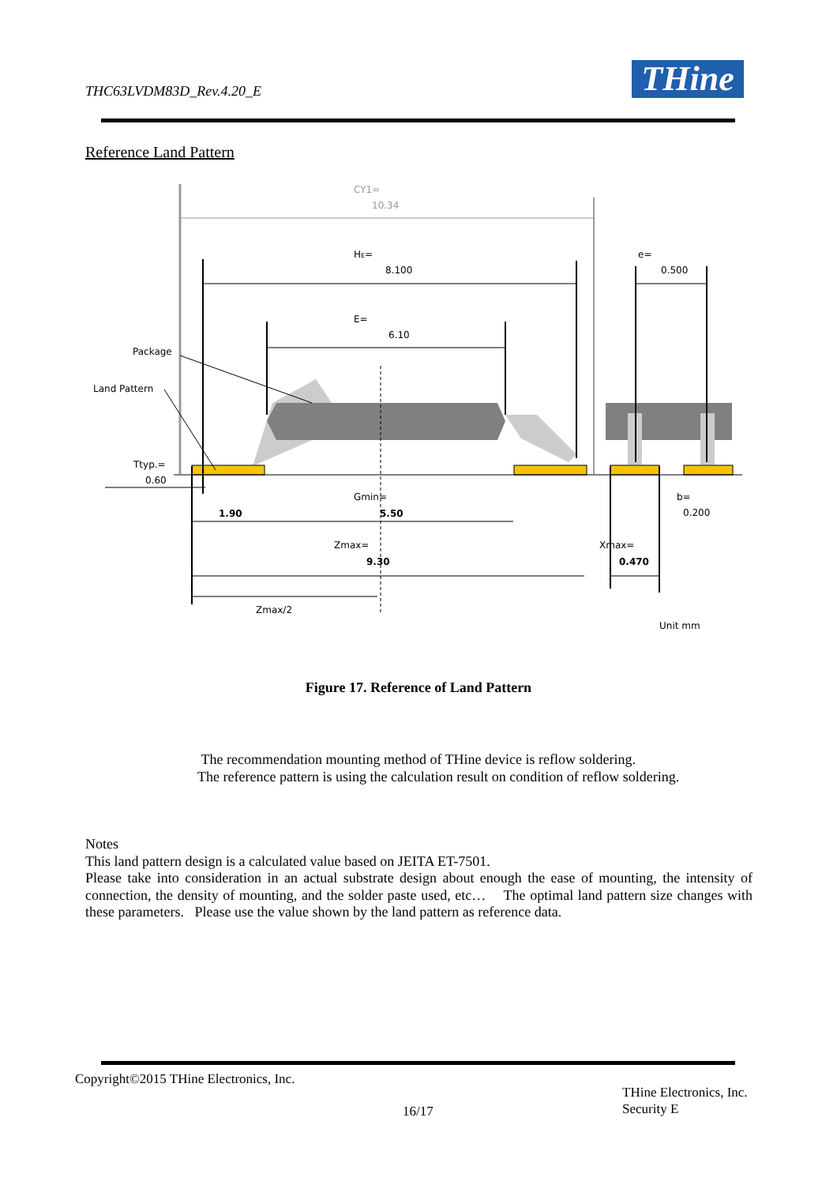THC63LVDM83D_Rev.4.20_E THine
Reference Land Pattern
CY1=
10.34
HE=
8.100
e=
0.500
E=
6.10
Package
Land Pattern
Ttyp.=
0.60
Gmin=
b=
0.200
1.90
5.50
Zmax=
Xmax=
9.30
0.470
Zmax/2
Unit mm
Figure 17. Reference of Land Pattern
The recommendation mounting method of THine device is reflow soldering.
The reference pattern is using the calculation result on condition of reflow soldering.
Notes
This land pattern design is a calculated value based on JEITA ET-7501.
Please take into consideration in an actual substrate design about enough the ease of mounting, the intensity of connection, the density of mounting, and the solder paste used, etc… The optimal land pattern size changes with these parameters. Please use the value shown by the land pattern as reference data.
Copyright©2015 THine Electronics, Inc.
16/17
THine Electronics, Inc.
Security E